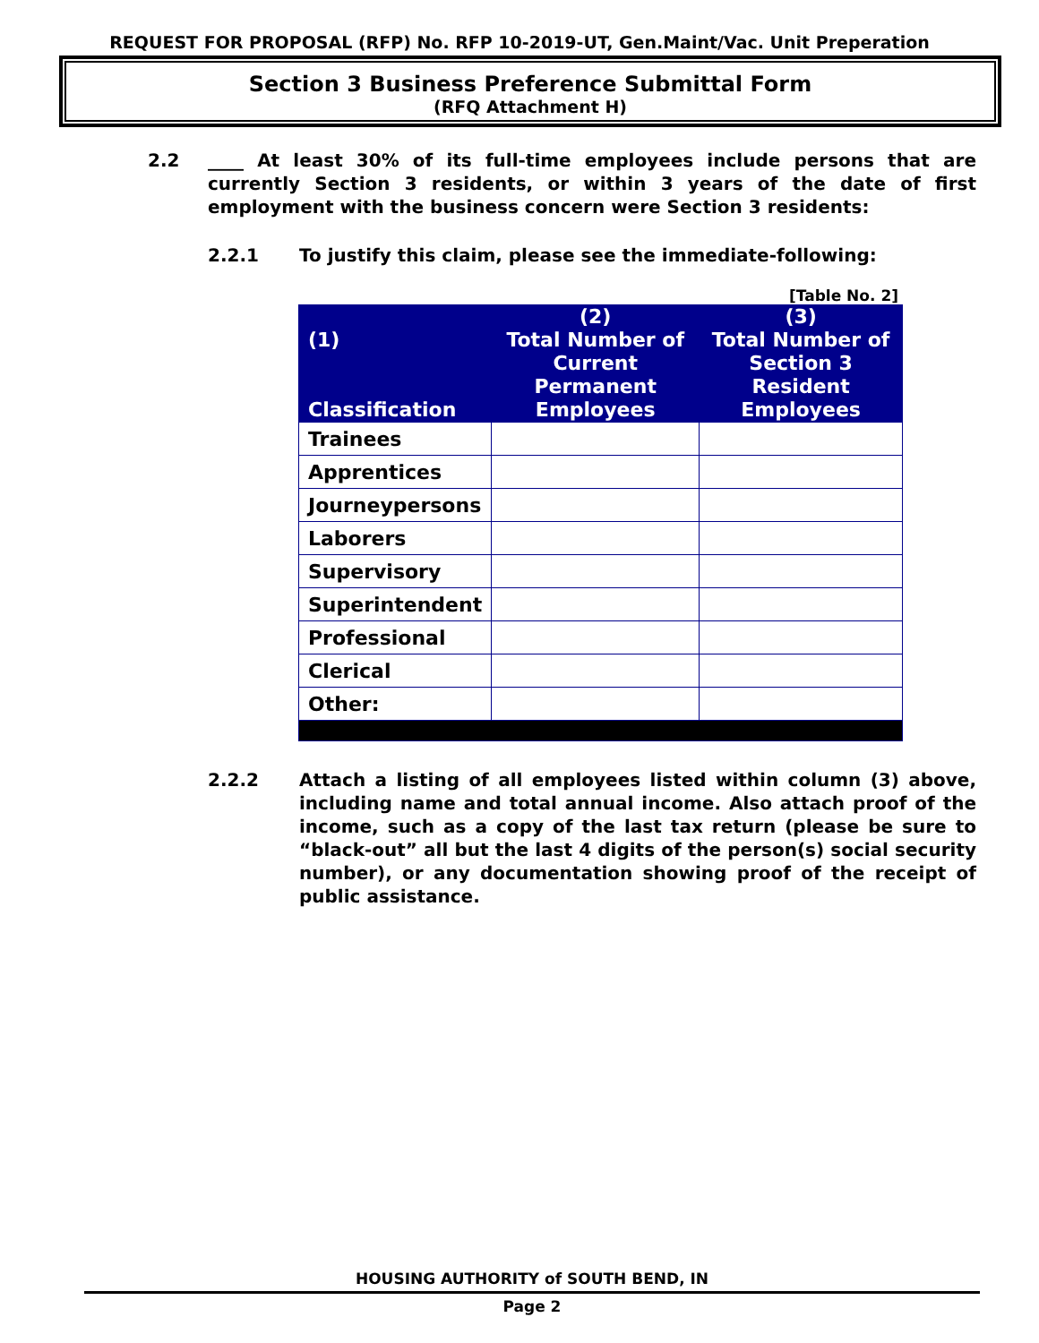REQUEST FOR PROPOSAL (RFP) No. RFP 10-2019-UT, Gen.Maint/Vac. Unit Preperation
Section 3 Business Preference Submittal Form
(RFQ Attachment H)
2.2 ____ At least 30% of its full-time employees include persons that are currently Section 3 residents, or within 3 years of the date of first employment with the business concern were Section 3 residents:
2.2.1 To justify this claim, please see the immediate-following:
[Table No. 2]
| (1) Classification | (2) Total Number of Current Permanent Employees | (3) Total Number of Section 3 Resident Employees |
| --- | --- | --- |
| Trainees | | |
| Apprentices | | |
| Journeypersons | | |
| Laborers | | |
| Supervisory | | |
| Superintendent | | |
| Professional | | |
| Clerical | | |
| Other: | | |
2.2.2 Attach a listing of all employees listed within column (3) above, including name and total annual income. Also attach proof of the income, such as a copy of the last tax return (please be sure to “black-out” all but the last 4 digits of the person(s) social security number), or any documentation showing proof of the receipt of public assistance.
HOUSING AUTHORITY of SOUTH BEND, IN
Page 2